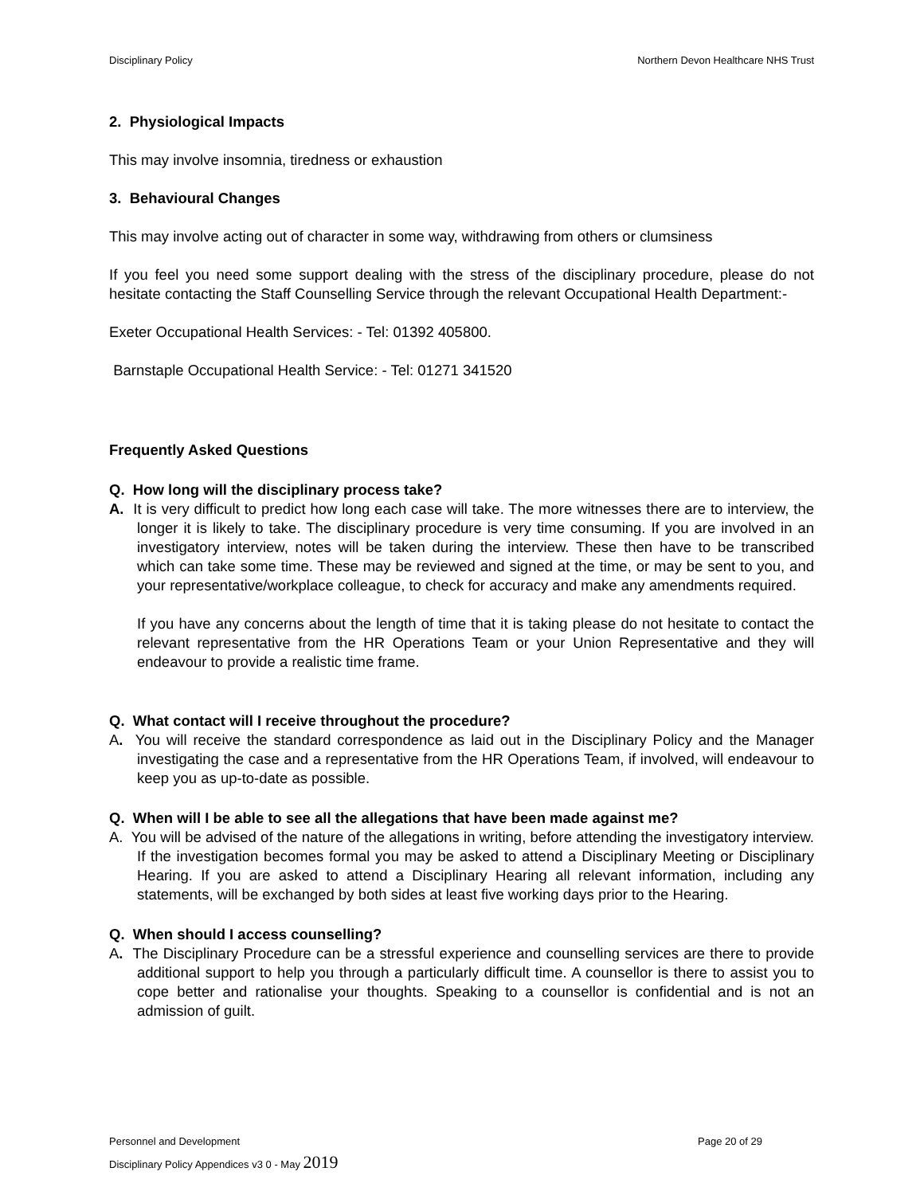Disciplinary Policy Northern Devon Healthcare NHS Trust
2. Physiological Impacts
This may involve insomnia, tiredness or exhaustion
3. Behavioural Changes
This may involve acting out of character in some way, withdrawing from others or clumsiness
If you feel you need some support dealing with the stress of the disciplinary procedure, please do not hesitate contacting the Staff Counselling Service through the relevant Occupational Health Department:-
Exeter Occupational Health Services: - Tel: 01392 405800.
Barnstaple Occupational Health Service: - Tel: 01271 341520
Frequently Asked Questions
Q. How long will the disciplinary process take?
A. It is very difficult to predict how long each case will take. The more witnesses there are to interview, the longer it is likely to take. The disciplinary procedure is very time consuming. If you are involved in an investigatory interview, notes will be taken during the interview. These then have to be transcribed which can take some time. These may be reviewed and signed at the time, or may be sent to you, and your representative/workplace colleague, to check for accuracy and make any amendments required.
If you have any concerns about the length of time that it is taking please do not hesitate to contact the relevant representative from the HR Operations Team or your Union Representative and they will endeavour to provide a realistic time frame.
Q. What contact will I receive throughout the procedure?
A. You will receive the standard correspondence as laid out in the Disciplinary Policy and the Manager investigating the case and a representative from the HR Operations Team, if involved, will endeavour to keep you as up-to-date as possible.
Q. When will I be able to see all the allegations that have been made against me?
A. You will be advised of the nature of the allegations in writing, before attending the investigatory interview. If the investigation becomes formal you may be asked to attend a Disciplinary Meeting or Disciplinary Hearing. If you are asked to attend a Disciplinary Hearing all relevant information, including any statements, will be exchanged by both sides at least five working days prior to the Hearing.
Q. When should I access counselling?
A. The Disciplinary Procedure can be a stressful experience and counselling services are there to provide additional support to help you through a particularly difficult time. A counsellor is there to assist you to cope better and rationalise your thoughts. Speaking to a counsellor is confidential and is not an admission of guilt.
Personnel and Development Page 20 of 29
Disciplinary Policy Appendices v3 0 - May 2019